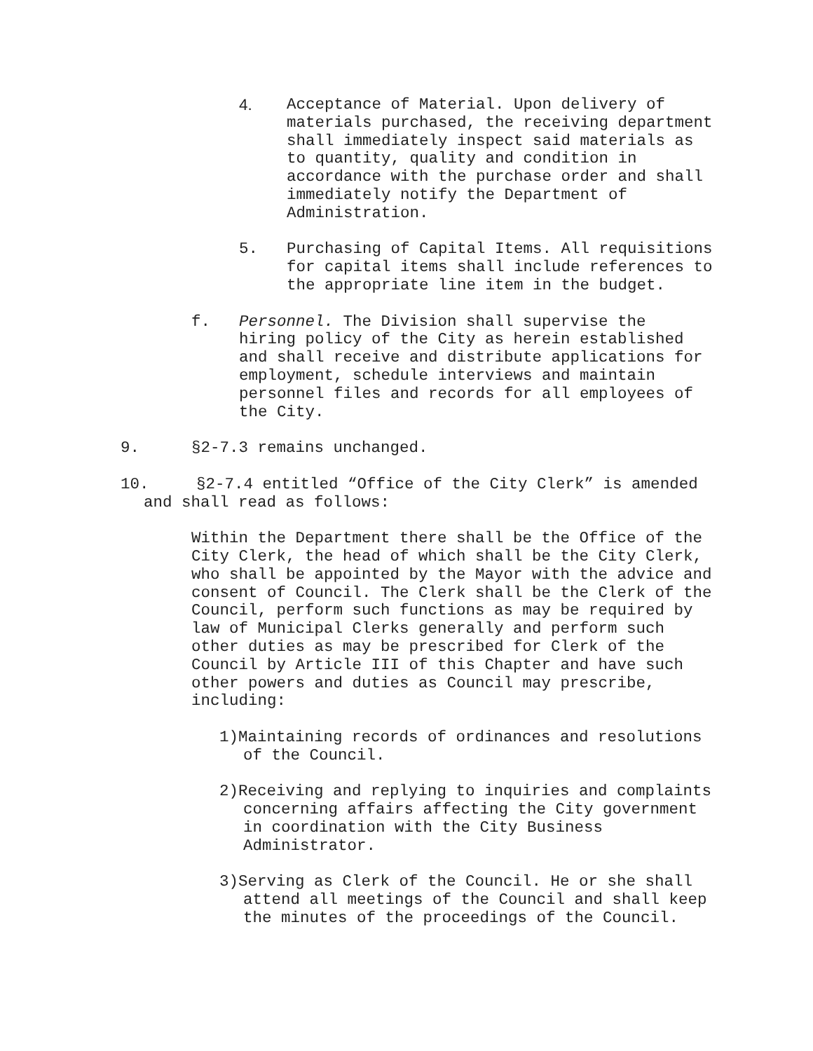4. Acceptance of Material. Upon delivery of materials purchased, the receiving department shall immediately inspect said materials as to quantity, quality and condition in accordance with the purchase order and shall immediately notify the Department of Administration.
5. Purchasing of Capital Items. All requisitions for capital items shall include references to the appropriate line item in the budget.
f. Personnel. The Division shall supervise the hiring policy of the City as herein established and shall receive and distribute applications for employment, schedule interviews and maintain personnel files and records for all employees of the City.
9. §2-7.3 remains unchanged.
10. §2-7.4 entitled “Office of the City Clerk” is amended and shall read as follows:
Within the Department there shall be the Office of the City Clerk, the head of which shall be the City Clerk, who shall be appointed by the Mayor with the advice and consent of Council. The Clerk shall be the Clerk of the Council, perform such functions as may be required by law of Municipal Clerks generally and perform such other duties as may be prescribed for Clerk of the Council by Article III of this Chapter and have such other powers and duties as Council may prescribe, including:
1)Maintaining records of ordinances and resolutions of the Council.
2)Receiving and replying to inquiries and complaints concerning affairs affecting the City government in coordination with the City Business Administrator.
3)Serving as Clerk of the Council. He or she shall attend all meetings of the Council and shall keep the minutes of the proceedings of the Council.